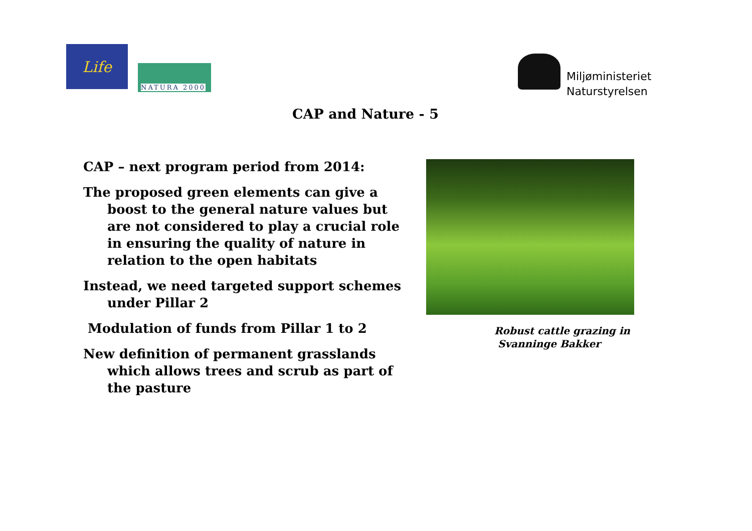Life
NATURA 2000
Miljøministeriet
Naturstyrelsen
CAP and Nature - 5
CAP – next program period from 2014:
The proposed green elements can give a boost to the general nature values but are not considered to play a crucial role in ensuring the quality of nature in relation to the open habitats
Instead, we need targeted support schemes under Pillar 2
Modulation of funds from Pillar 1 to 2
New definition of permanent grasslands which allows trees and scrub as part of the pasture
Robust cattle grazing in
Svanninge Bakker